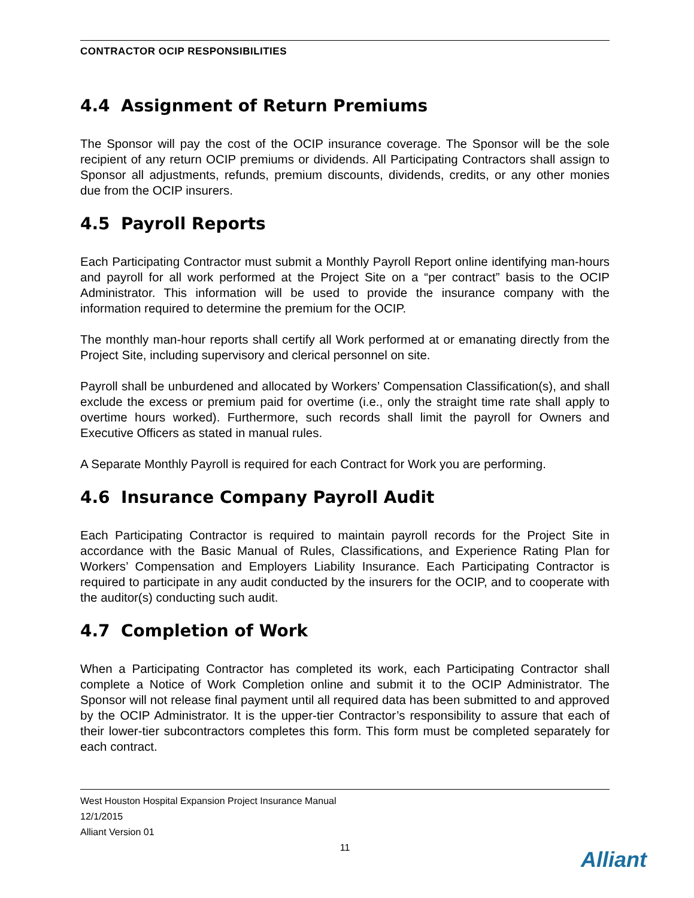CONTRACTOR OCIP RESPONSIBILITIES
4.4 Assignment of Return Premiums
The Sponsor will pay the cost of the OCIP insurance coverage. The Sponsor will be the sole recipient of any return OCIP premiums or dividends. All Participating Contractors shall assign to Sponsor all adjustments, refunds, premium discounts, dividends, credits, or any other monies due from the OCIP insurers.
4.5 Payroll Reports
Each Participating Contractor must submit a Monthly Payroll Report online identifying man-hours and payroll for all work performed at the Project Site on a “per contract” basis to the OCIP Administrator. This information will be used to provide the insurance company with the information required to determine the premium for the OCIP.
The monthly man-hour reports shall certify all Work performed at or emanating directly from the Project Site, including supervisory and clerical personnel on site.
Payroll shall be unburdened and allocated by Workers’ Compensation Classification(s), and shall exclude the excess or premium paid for overtime (i.e., only the straight time rate shall apply to overtime hours worked). Furthermore, such records shall limit the payroll for Owners and Executive Officers as stated in manual rules.
A Separate Monthly Payroll is required for each Contract for Work you are performing.
4.6 Insurance Company Payroll Audit
Each Participating Contractor is required to maintain payroll records for the Project Site in accordance with the Basic Manual of Rules, Classifications, and Experience Rating Plan for Workers’ Compensation and Employers Liability Insurance. Each Participating Contractor is required to participate in any audit conducted by the insurers for the OCIP, and to cooperate with the auditor(s) conducting such audit.
4.7 Completion of Work
When a Participating Contractor has completed its work, each Participating Contractor shall complete a Notice of Work Completion online and submit it to the OCIP Administrator. The Sponsor will not release final payment until all required data has been submitted to and approved by the OCIP Administrator. It is the upper-tier Contractor’s responsibility to assure that each of their lower-tier subcontractors completes this form. This form must be completed separately for each contract.
West Houston Hospital Expansion Project Insurance Manual
12/1/2015
Alliant Version 01
11
Alliant